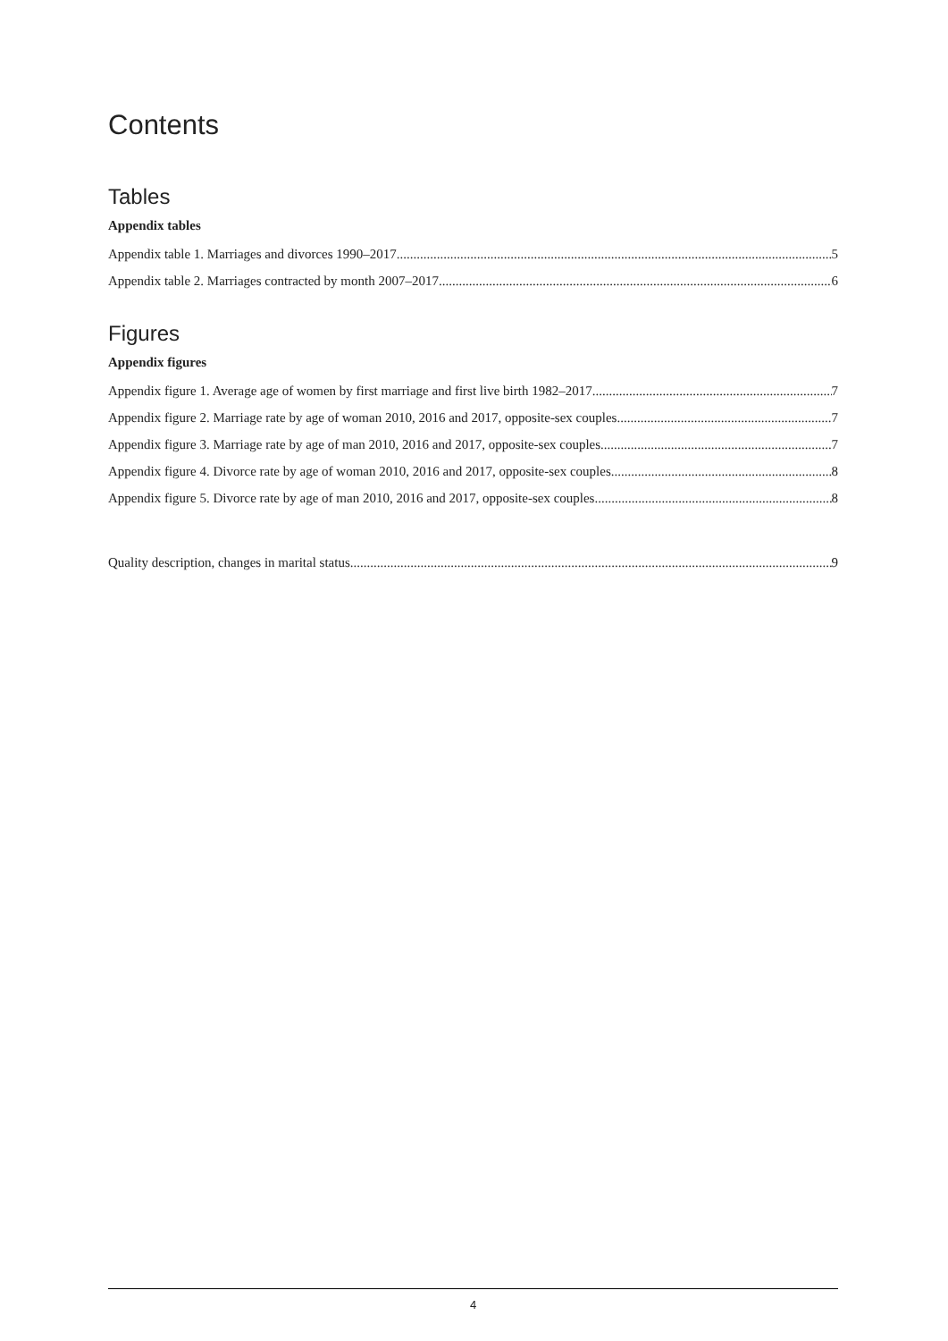Contents
Tables
Appendix tables
Appendix table 1. Marriages and divorces 1990–2017 5
Appendix table 2. Marriages contracted by month 2007–2017 6
Figures
Appendix figures
Appendix figure 1. Average age of women by first marriage and first live birth 1982–2017 7
Appendix figure 2. Marriage rate by age of woman 2010, 2016 and 2017, opposite-sex couples 7
Appendix figure 3. Marriage rate by age of man 2010, 2016 and 2017, opposite-sex couples 7
Appendix figure 4. Divorce rate by age of woman 2010, 2016 and 2017, opposite-sex couples 8
Appendix figure 5. Divorce rate by age of man 2010, 2016 and 2017, opposite-sex couples 8
Quality description, changes in marital status 9
4